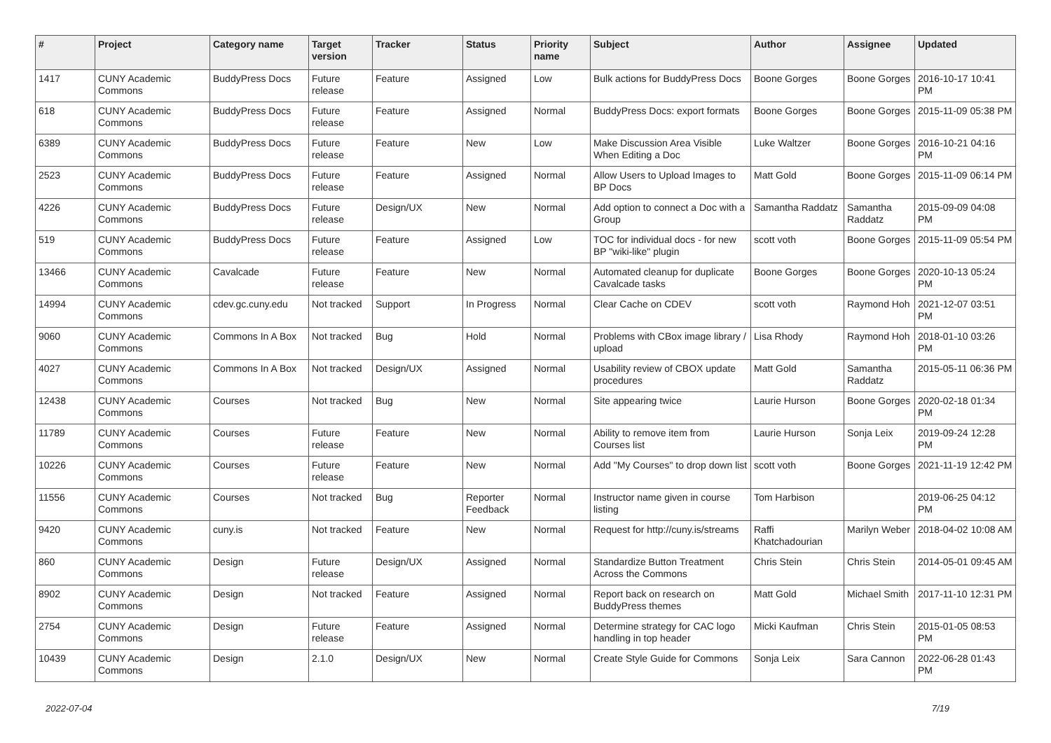| # | Project | Category name | Target version | Tracker | Status | Priority name | Subject | Author | Assignee | Updated |
| --- | --- | --- | --- | --- | --- | --- | --- | --- | --- | --- |
| 1417 | CUNY Academic Commons | BuddyPress Docs | Future release | Feature | Assigned | Low | Bulk actions for BuddyPress Docs | Boone Gorges | Boone Gorges | 2016-10-17 10:41 PM |
| 618 | CUNY Academic Commons | BuddyPress Docs | Future release | Feature | Assigned | Normal | BuddyPress Docs: export formats | Boone Gorges | Boone Gorges | 2015-11-09 05:38 PM |
| 6389 | CUNY Academic Commons | BuddyPress Docs | Future release | Feature | New | Low | Make Discussion Area Visible When Editing a Doc | Luke Waltzer | Boone Gorges | 2016-10-21 04:16 PM |
| 2523 | CUNY Academic Commons | BuddyPress Docs | Future release | Feature | Assigned | Normal | Allow Users to Upload Images to BP Docs | Matt Gold | Boone Gorges | 2015-11-09 06:14 PM |
| 4226 | CUNY Academic Commons | BuddyPress Docs | Future release | Design/UX | New | Normal | Add option to connect a Doc with a Group | Samantha Raddatz | Samantha Raddatz | 2015-09-09 04:08 PM |
| 519 | CUNY Academic Commons | BuddyPress Docs | Future release | Feature | Assigned | Low | TOC for individual docs - for new BP "wiki-like" plugin | scott voth | Boone Gorges | 2015-11-09 05:54 PM |
| 13466 | CUNY Academic Commons | Cavalcade | Future release | Feature | New | Normal | Automated cleanup for duplicate Cavalcade tasks | Boone Gorges | Boone Gorges | 2020-10-13 05:24 PM |
| 14994 | CUNY Academic Commons | cdev.gc.cuny.edu | Not tracked | Support | In Progress | Normal | Clear Cache on CDEV | scott voth | Raymond Hoh | 2021-12-07 03:51 PM |
| 9060 | CUNY Academic Commons | Commons In A Box | Not tracked | Bug | Hold | Normal | Problems with CBox image library / upload | Lisa Rhody | Raymond Hoh | 2018-01-10 03:26 PM |
| 4027 | CUNY Academic Commons | Commons In A Box | Not tracked | Design/UX | Assigned | Normal | Usability review of CBOX update procedures | Matt Gold | Samantha Raddatz | 2015-05-11 06:36 PM |
| 12438 | CUNY Academic Commons | Courses | Not tracked | Bug | New | Normal | Site appearing twice | Laurie Hurson | Boone Gorges | 2020-02-18 01:34 PM |
| 11789 | CUNY Academic Commons | Courses | Future release | Feature | New | Normal | Ability to remove item from Courses list | Laurie Hurson | Sonja Leix | 2019-09-24 12:28 PM |
| 10226 | CUNY Academic Commons | Courses | Future release | Feature | New | Normal | Add "My Courses" to drop down list | scott voth | Boone Gorges | 2021-11-19 12:42 PM |
| 11556 | CUNY Academic Commons | Courses | Not tracked | Bug | Reporter Feedback | Normal | Instructor name given in course listing | Tom Harbison | | 2019-06-25 04:12 PM |
| 9420 | CUNY Academic Commons | cuny.is | Not tracked | Feature | New | Normal | Request for http://cuny.is/streams | Raffi Khatchadourian | Marilyn Weber | 2018-04-02 10:08 AM |
| 860 | CUNY Academic Commons | Design | Future release | Design/UX | Assigned | Normal | Standardize Button Treatment Across the Commons | Chris Stein | Chris Stein | 2014-05-01 09:45 AM |
| 8902 | CUNY Academic Commons | Design | Not tracked | Feature | Assigned | Normal | Report back on research on BuddyPress themes | Matt Gold | Michael Smith | 2017-11-10 12:31 PM |
| 2754 | CUNY Academic Commons | Design | Future release | Feature | Assigned | Normal | Determine strategy for CAC logo handling in top header | Micki Kaufman | Chris Stein | 2015-01-05 08:53 PM |
| 10439 | CUNY Academic Commons | Design | 2.1.0 | Design/UX | New | Normal | Create Style Guide for Commons | Sonja Leix | Sara Cannon | 2022-06-28 01:43 PM |
2022-07-04 7/19